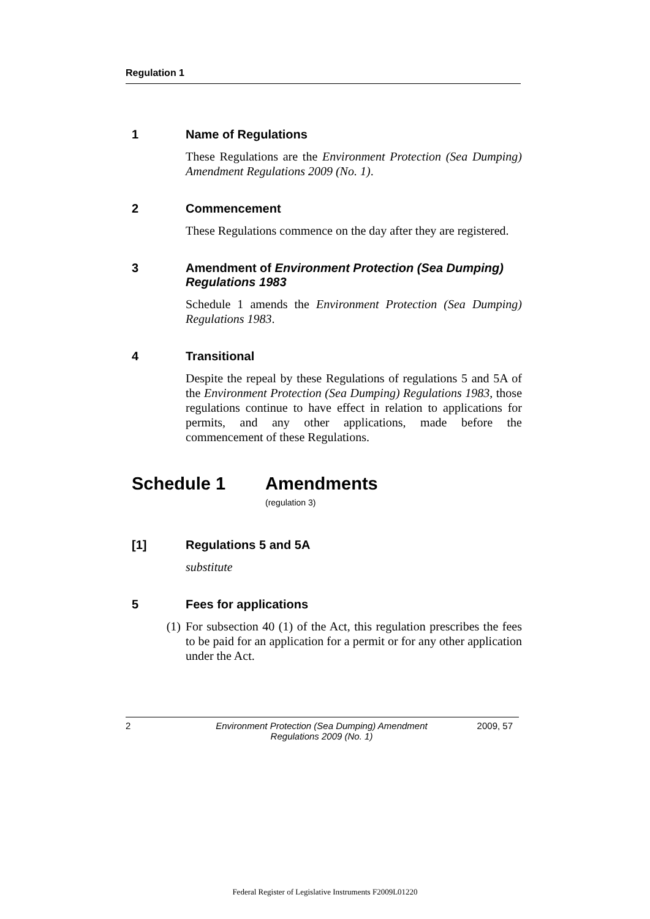Regulation 1
1 Name of Regulations
These Regulations are the Environment Protection (Sea Dumping) Amendment Regulations 2009 (No. 1).
2 Commencement
These Regulations commence on the day after they are registered.
3 Amendment of Environment Protection (Sea Dumping) Regulations 1983
Schedule 1 amends the Environment Protection (Sea Dumping) Regulations 1983.
4 Transitional
Despite the repeal by these Regulations of regulations 5 and 5A of the Environment Protection (Sea Dumping) Regulations 1983, those regulations continue to have effect in relation to applications for permits, and any other applications, made before the commencement of these Regulations.
Schedule 1 Amendments
(regulation 3)
[1] Regulations 5 and 5A
substitute
5 Fees for applications
(1) For subsection 40 (1) of the Act, this regulation prescribes the fees to be paid for an application for a permit or for any other application under the Act.
2 Environment Protection (Sea Dumping) Amendment Regulations 2009 (No. 1) 2009, 57
Federal Register of Legislative Instruments F2009L01220